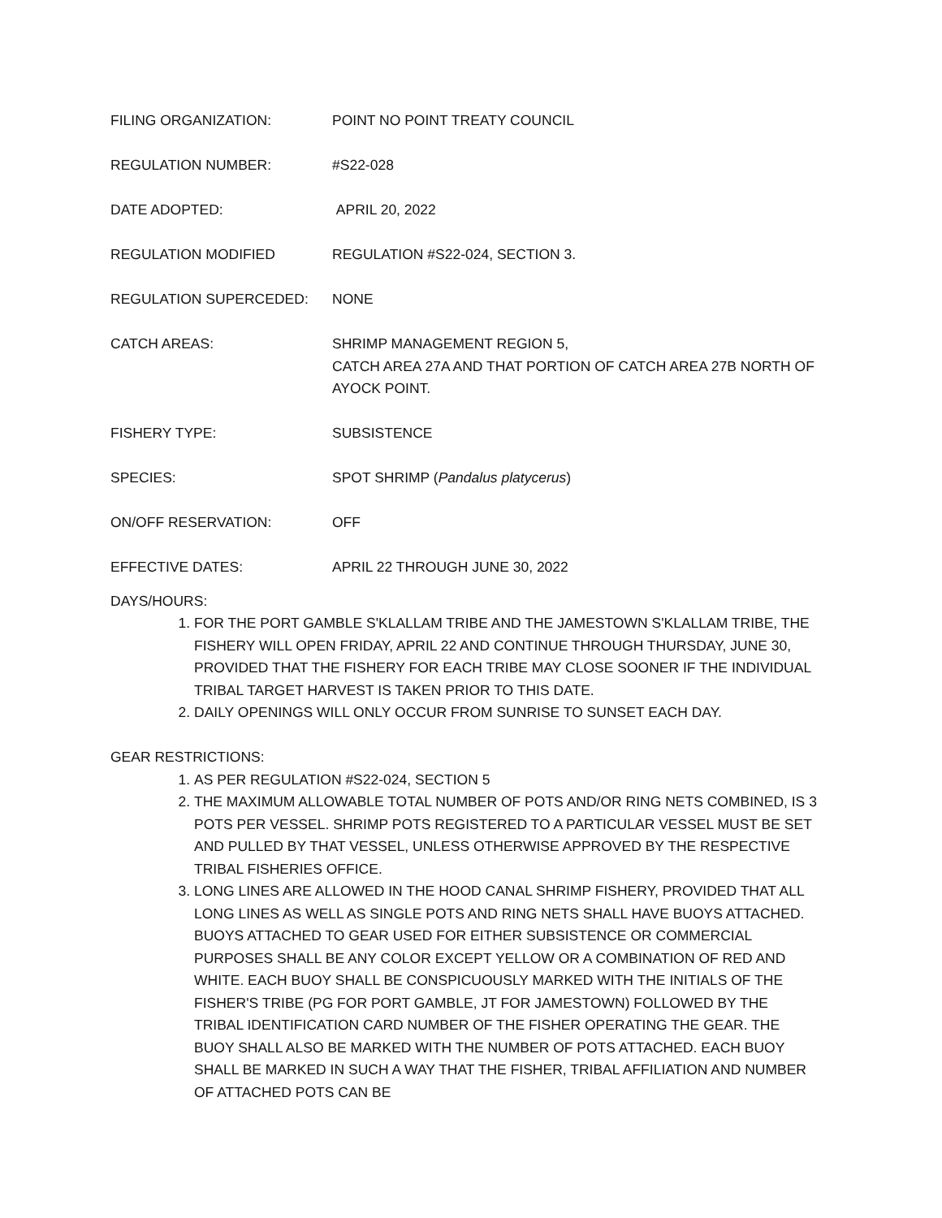FILING ORGANIZATION: POINT NO POINT TREATY COUNCIL
REGULATION NUMBER: #S22-028
DATE ADOPTED: APRIL 20, 2022
REGULATION MODIFIED REGULATION #S22-024, SECTION 3.
REGULATION SUPERCEDED: NONE
CATCH AREAS: SHRIMP MANAGEMENT REGION 5,
CATCH AREA 27A AND THAT PORTION OF CATCH AREA 27B NORTH OF AYOCK POINT.
FISHERY TYPE: SUBSISTENCE
SPECIES: SPOT SHRIMP (Pandalus platycerus)
ON/OFF RESERVATION: OFF
EFFECTIVE DATES: APRIL 22 THROUGH JUNE 30, 2022
DAYS/HOURS:
1. FOR THE PORT GAMBLE S'KLALLAM TRIBE AND THE JAMESTOWN S'KLALLAM TRIBE, THE FISHERY WILL OPEN FRIDAY, APRIL 22 AND CONTINUE THROUGH THURSDAY, JUNE 30, PROVIDED THAT THE FISHERY FOR EACH TRIBE MAY CLOSE SOONER IF THE INDIVIDUAL TRIBAL TARGET HARVEST IS TAKEN PRIOR TO THIS DATE.
2. DAILY OPENINGS WILL ONLY OCCUR FROM SUNRISE TO SUNSET EACH DAY.
GEAR RESTRICTIONS:
1. AS PER REGULATION #S22-024, SECTION 5
2. THE MAXIMUM ALLOWABLE TOTAL NUMBER OF POTS AND/OR RING NETS COMBINED, IS 3 POTS PER VESSEL. SHRIMP POTS REGISTERED TO A PARTICULAR VESSEL MUST BE SET AND PULLED BY THAT VESSEL, UNLESS OTHERWISE APPROVED BY THE RESPECTIVE TRIBAL FISHERIES OFFICE.
3. LONG LINES ARE ALLOWED IN THE HOOD CANAL SHRIMP FISHERY, PROVIDED THAT ALL LONG LINES AS WELL AS SINGLE POTS AND RING NETS SHALL HAVE BUOYS ATTACHED. BUOYS ATTACHED TO GEAR USED FOR EITHER SUBSISTENCE OR COMMERCIAL PURPOSES SHALL BE ANY COLOR EXCEPT YELLOW OR A COMBINATION OF RED AND WHITE. EACH BUOY SHALL BE CONSPICUOUSLY MARKED WITH THE INITIALS OF THE FISHER'S TRIBE (PG FOR PORT GAMBLE, JT FOR JAMESTOWN) FOLLOWED BY THE TRIBAL IDENTIFICATION CARD NUMBER OF THE FISHER OPERATING THE GEAR. THE BUOY SHALL ALSO BE MARKED WITH THE NUMBER OF POTS ATTACHED. EACH BUOY SHALL BE MARKED IN SUCH A WAY THAT THE FISHER, TRIBAL AFFILIATION AND NUMBER OF ATTACHED POTS CAN BE